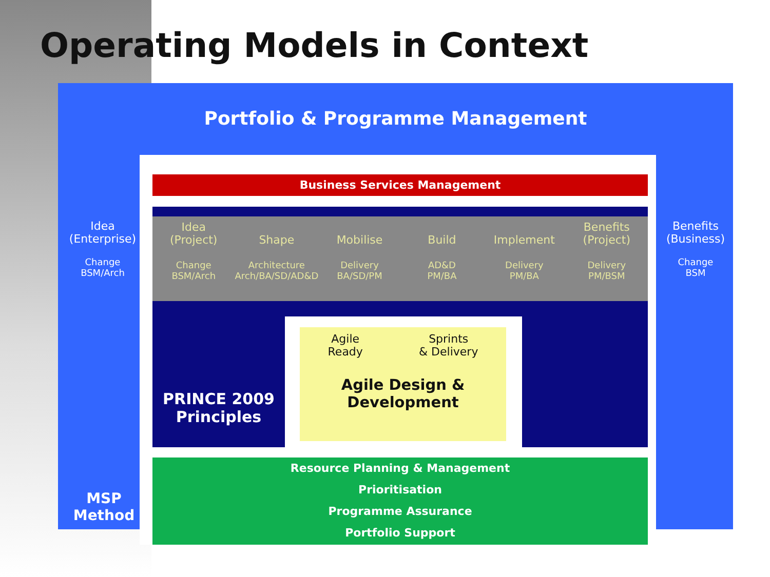Operating Models in Context
Portfolio & Programme Management
Idea
(Enterprise)
Change
BSM/Arch
Benefits
(Business)
Change
BSM
MSP
Method
Business Services Management
Idea
(Project)
Change
BSM/Arch
Shape
Architecture
Arch/BA/SD/AD&D
Mobilise
Delivery
BA/SD/PM
Build
AD&D
PM/BA
Implement
Delivery
PM/BA
Benefits
(Project)
Delivery
PM/BSM
PRINCE 2009
Principles
Agile
Ready Sprints
& Delivery
Agile Design &
Development
Resource Planning & Management
Prioritisation
Programme Assurance
Portfolio Support